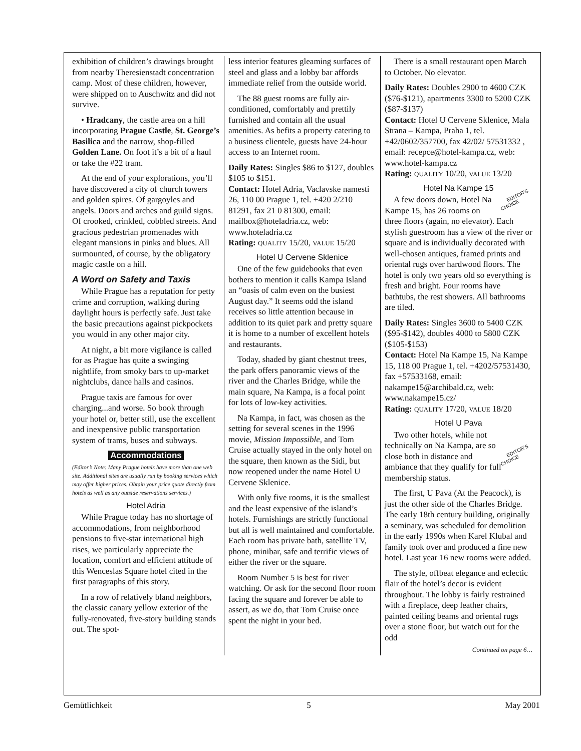exhibition of children’s drawings brought from nearby Theresienstadt concentration camp. Most of these children, however, were shipped on to Auschwitz and did not survive.
• Hradcany, the castle area on a hill incorporating Prague Castle, St. George’s Basilica and the narrow, shop-filled Golden Lane. On foot it’s a bit of a haul or take the #22 tram.
At the end of your explorations, you’ll have discovered a city of church towers and golden spires. Of gargoyles and angels. Doors and arches and guild signs. Of crooked, crinkled, cobbled streets. And gracious pedestrian promenades with elegant mansions in pinks and blues. All surmounted, of course, by the obligatory magic castle on a hill.
A Word on Safety and Taxis
While Prague has a reputation for petty crime and corruption, walking during daylight hours is perfectly safe. Just take the basic precautions against pickpockets you would in any other major city.
At night, a bit more vigilance is called for as Prague has quite a swinging nightlife, from smoky bars to up-market nightclubs, dance halls and casinos.
Prague taxis are famous for over charging...and worse. So book through your hotel or, better still, use the excellent and inexpensive public transportation system of trams, buses and subways.
Accommodations
(Editor’s Note: Many Prague hotels have more than one web site. Additional sites are usually run by booking services which may offer higher prices. Obtain your price quote directly from hotels as well as any outside reservations services.)
Hotel Adria
While Prague today has no shortage of accommodations, from neighborhood pensions to five-star international high rises, we particularly appreciate the location, comfort and efficient attitude of this Wenceslas Square hotel cited in the first paragraphs of this story.
In a row of relatively bland neighbors, the classic canary yellow exterior of the fully-renovated, five-story building stands out. The spot-
less interior features gleaming surfaces of steel and glass and a lobby bar affords immediate relief from the outside world.
The 88 guest rooms are fully air-conditioned, comfortably and prettily furnished and contain all the usual amenities. As befits a property catering to a business clientele, guests have 24-hour access to an Internet room.
Daily Rates: Singles $86 to $127, doubles $105 to $151.
Contact: Hotel Adria, Vaclavske namesti 26, 110 00 Prague 1, tel. +420 2/210 81291, fax 21 0 81300, email: mailbox@hoteladria.cz, web: www.hoteladria.cz
Rating: QUALITY 15/20, VALUE 15/20
Hotel U Cervene Sklenice
One of the few guidebooks that even bothers to mention it calls Kampa Island an “oasis of calm even on the busiest August day.” It seems odd the island receives so little attention because in addition to its quiet park and pretty square it is home to a number of excellent hotels and restaurants.
Today, shaded by giant chestnut trees, the park offers panoramic views of the river and the Charles Bridge, while the main square, Na Kampa, is a focal point for lots of low-key activities.
Na Kampa, in fact, was chosen as the setting for several scenes in the 1996 movie, Mission Impossible, and Tom Cruise actually stayed in the only hotel on the square, then known as the Sidi, but now reopened under the name Hotel U Cervene Sklenice.
With only five rooms, it is the smallest and the least expensive of the island’s hotels. Furnishings are strictly functional but all is well maintained and comfortable. Each room has private bath, satellite TV, phone, minibar, safe and terrific views of either the river or the square.
Room Number 5 is best for river watching. Or ask for the second floor room facing the square and forever be able to assert, as we do, that Tom Cruise once spent the night in your bed.
There is a small restaurant open March to October. No elevator.
Daily Rates: Doubles 2900 to 4600 CZK ($76-$121), apartments 3300 to 5200 CZK ($87-$137)
Contact: Hotel U Cervene Sklenice, Mala Strana – Kampa, Praha 1, tel. +42/0602/357700, fax 42/02/ 57531332 , email: recepce@hotel-kampa.cz, web: www.hotel-kampa.cz
Rating: QUALITY 10/20, VALUE 13/20
Hotel Na Kampe 15
EDITOR’S
CHOICE A few doors down, Hotel Na Kampe 15, has 26 rooms on three floors (again, no elevator). Each stylish guestroom has a view of the river or square and is individually decorated with well-chosen antiques, framed prints and oriental rugs over hardwood floors. The hotel is only two years old so everything is fresh and bright. Four rooms have bathtubs, the rest showers. All bathrooms are tiled.
Daily Rates: Singles 3600 to 5400 CZK ($95-$142), doubles 4000 to 5800 CZK ($105-$153)
Contact: Hotel Na Kampe 15, Na Kampe 15, 118 00 Prague 1, tel. +4202/57531430, fax +57533168, email: nakampe15@archibald.cz, web: www.nakampe15.cz/
Rating: QUALITY 17/20, VALUE 18/20
Hotel U Pava
EDITOR’S
CHOICE Two other hotels, while not technically on Na Kampa, are so close both in distance and ambiance that they qualify for full membership status.
The first, U Pava (At the Peacock), is just the other side of the Charles Bridge. The early 18th century building, originally a seminary, was scheduled for demolition in the early 1990s when Karel Klubal and family took over and produced a fine new hotel. Last year 16 new rooms were added.
The style, offbeat elegance and eclectic flair of the hotel’s decor is evident throughout. The lobby is fairly restrained with a fireplace, deep leather chairs, painted ceiling beams and oriental rugs over a stone floor, but watch out for the odd
Continued on page 6…
Gemütlichkeit 5 May 2001